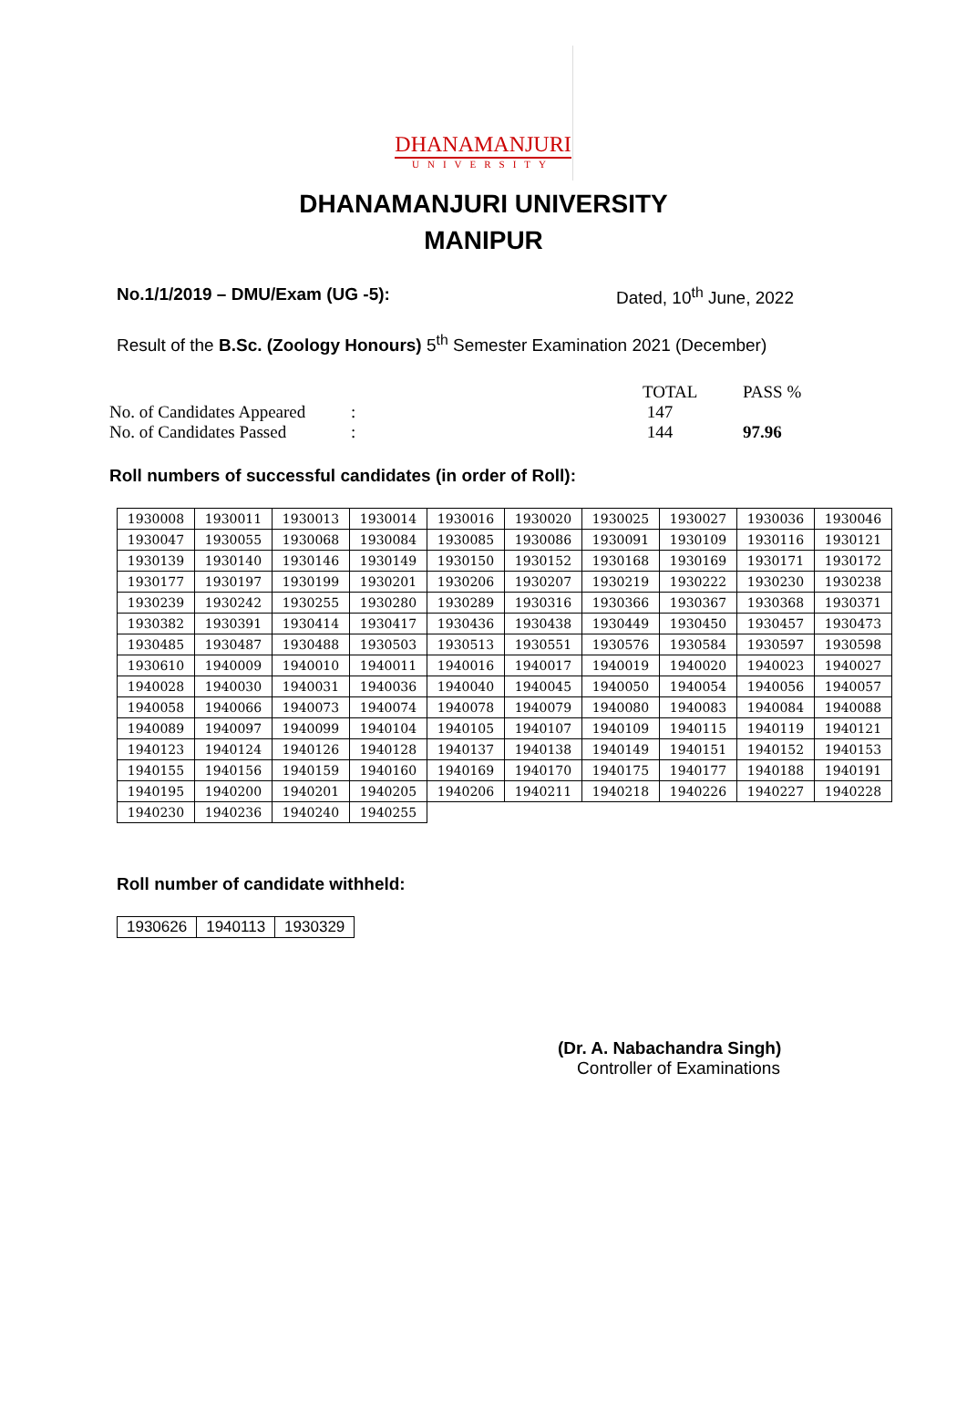DHANAMANJURI
UNIVERSITY
DHANAMANJURI UNIVERSITY
MANIPUR
No.1/1/2019 – DMU/Exam (UG -5): Dated, 10<sup>th</sup> June, 2022
Result of the B.Sc. (Zoology Honours) 5<sup>th</sup> Semester Examination 2021 (December)
| | | TOTAL | PASS % |
| No. of Candidates Appeared | : | 147 | |
| No. of Candidates Passed | : | 144 | 97.96 |
Roll numbers of successful candidates (in order of Roll):
| 1930008 | 1930011 | 1930013 | 1930014 | 1930016 | 1930020 | 1930025 | 1930027 | 1930036 | 1930046 |
| 1930047 | 1930055 | 1930068 | 1930084 | 1930085 | 1930086 | 1930091 | 1930109 | 1930116 | 1930121 |
| 1930139 | 1930140 | 1930146 | 1930149 | 1930150 | 1930152 | 1930168 | 1930169 | 1930171 | 1930172 |
| 1930177 | 1930197 | 1930199 | 1930201 | 1930206 | 1930207 | 1930219 | 1930222 | 1930230 | 1930238 |
| 1930239 | 1930242 | 1930255 | 1930280 | 1930289 | 1930316 | 1930366 | 1930367 | 1930368 | 1930371 |
| 1930382 | 1930391 | 1930414 | 1930417 | 1930436 | 1930438 | 1930449 | 1930450 | 1930457 | 1930473 |
| 1930485 | 1930487 | 1930488 | 1930503 | 1930513 | 1930551 | 1930576 | 1930584 | 1930597 | 1930598 |
| 1930610 | 1940009 | 1940010 | 1940011 | 1940016 | 1940017 | 1940019 | 1940020 | 1940023 | 1940027 |
| 1940028 | 1940030 | 1940031 | 1940036 | 1940040 | 1940045 | 1940050 | 1940054 | 1940056 | 1940057 |
| 1940058 | 1940066 | 1940073 | 1940074 | 1940078 | 1940079 | 1940080 | 1940083 | 1940084 | 1940088 |
| 1940089 | 1940097 | 1940099 | 1940104 | 1940105 | 1940107 | 1940109 | 1940115 | 1940119 | 1940121 |
| 1940123 | 1940124 | 1940126 | 1940128 | 1940137 | 1940138 | 1940149 | 1940151 | 1940152 | 1940153 |
| 1940155 | 1940156 | 1940159 | 1940160 | 1940169 | 1940170 | 1940175 | 1940177 | 1940188 | 1940191 |
| 1940195 | 1940200 | 1940201 | 1940205 | 1940206 | 1940211 | 1940218 | 1940226 | 1940227 | 1940228 |
| 1940230 | 1940236 | 1940240 | 1940255 | | | | | | |
Roll number of candidate withheld:
| 1930626 | 1940113 | 1930329 |
(Dr. A. Nabachandra Singh)
Controller of Examinations